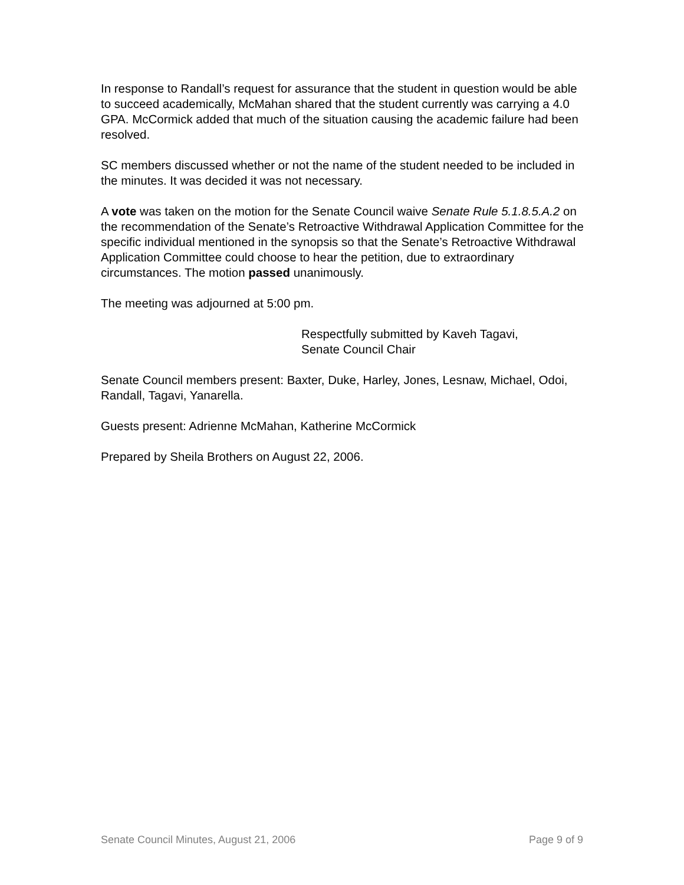In response to Randall’s request for assurance that the student in question would be able to succeed academically, McMahan shared that the student currently was carrying a 4.0 GPA. McCormick added that much of the situation causing the academic failure had been resolved.
SC members discussed whether or not the name of the student needed to be included in the minutes. It was decided it was not necessary.
A vote was taken on the motion for the Senate Council waive Senate Rule 5.1.8.5.A.2 on the recommendation of the Senate’s Retroactive Withdrawal Application Committee for the specific individual mentioned in the synopsis so that the Senate’s Retroactive Withdrawal Application Committee could choose to hear the petition, due to extraordinary circumstances. The motion passed unanimously.
The meeting was adjourned at 5:00 pm.
Respectfully submitted by Kaveh Tagavi,
Senate Council Chair
Senate Council members present: Baxter, Duke, Harley, Jones, Lesnaw, Michael, Odoi, Randall, Tagavi, Yanarella.
Guests present: Adrienne McMahan, Katherine McCormick
Prepared by Sheila Brothers on August 22, 2006.
Senate Council Minutes, August 21, 2006 Page 9 of 9